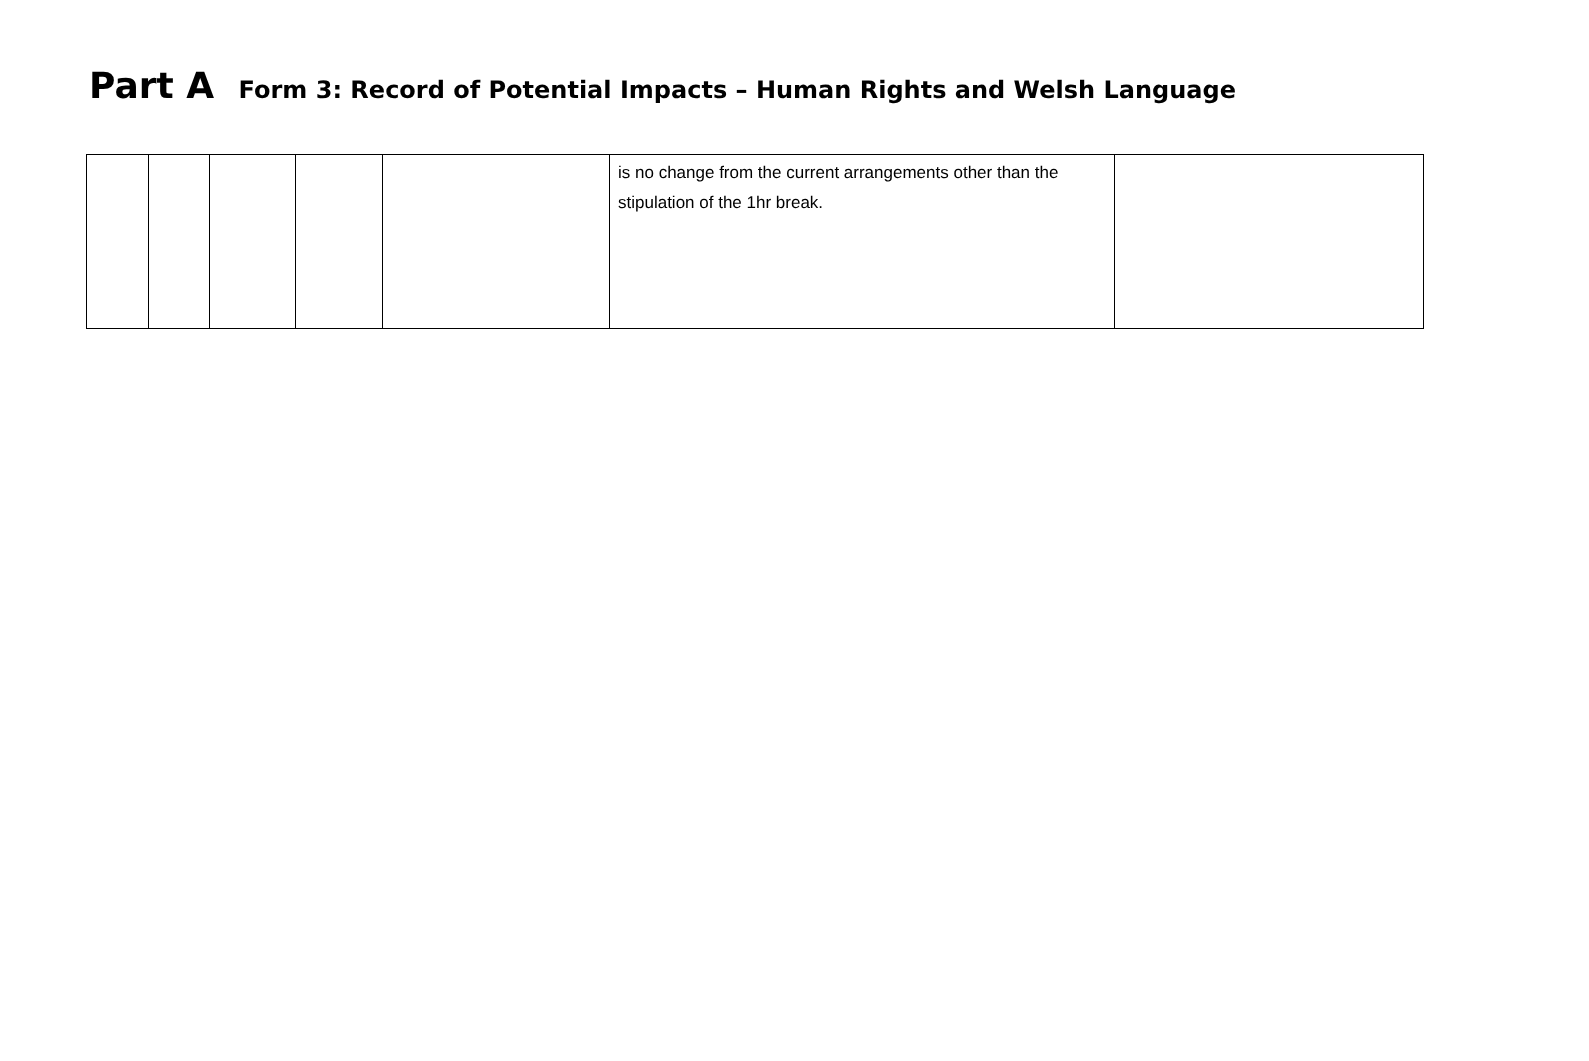Part A Form 3: Record of Potential Impacts – Human Rights and Welsh Language
| | | | | | is no change from the current arrangements other than the stipulation of the 1hr break. | |